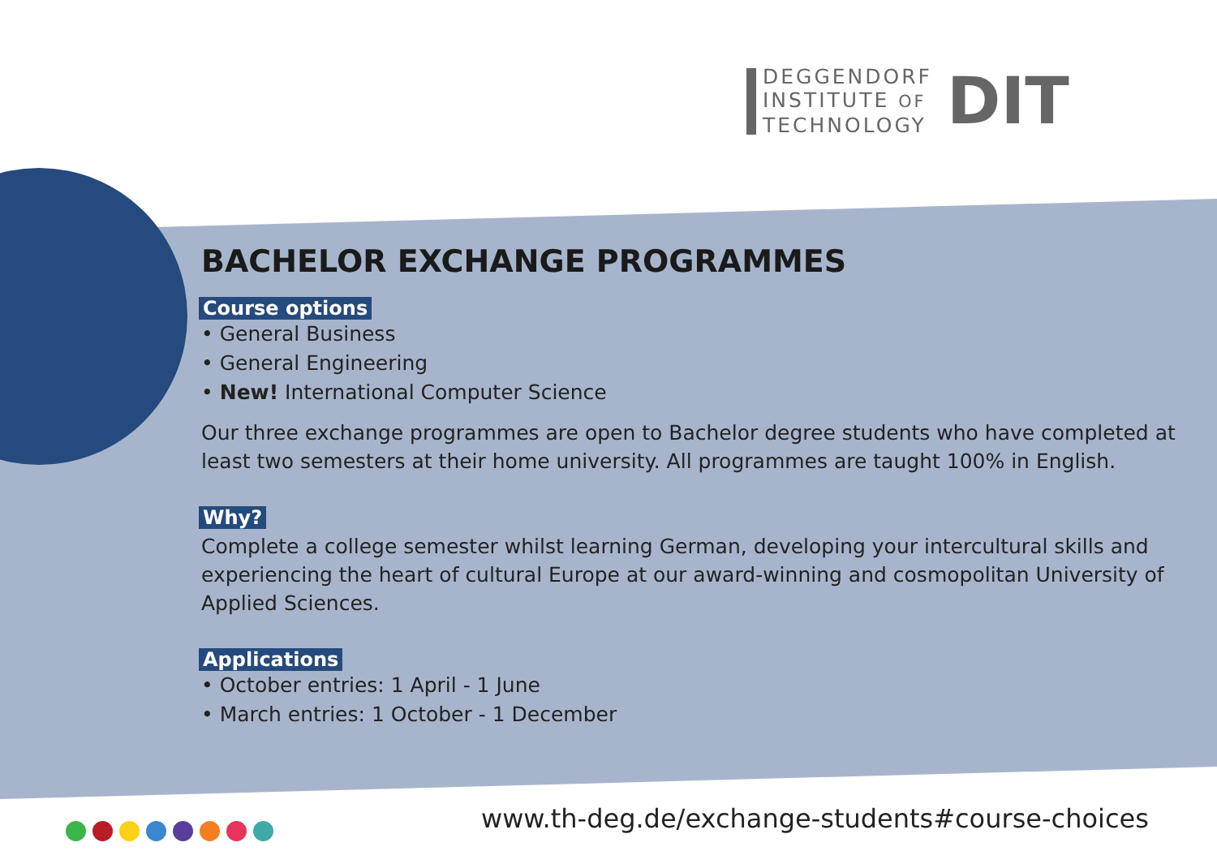DEGGENDORF
INSTITUTE OF
TECHNOLOGY
DIT
BACHELOR EXCHANGE PROGRAMMES
Course options
• General Business
• General Engineering
• New! International Computer Science
Our three exchange programmes are open to Bachelor degree students who have completed at least two semesters at their home university. All programmes are taught 100% in English.
Why?
Complete a college semester whilst learning German, developing your intercultural skills and experiencing the heart of cultural Europe at our award-winning and cosmopolitan University of Applied Sciences.
Applications
• October entries: 1 April - 1 June
• March entries: 1 October - 1 December
www.th-deg.de/exchange-students#course-choices